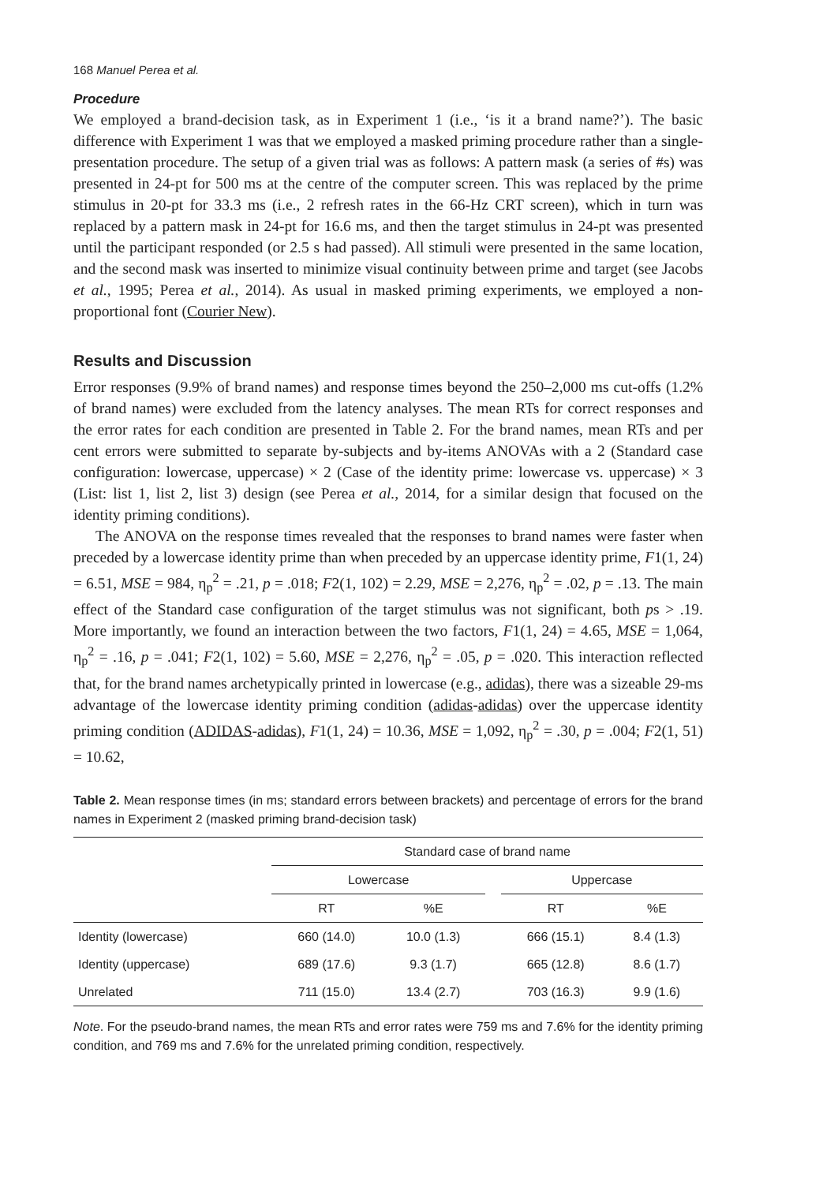168 Manuel Perea et al.
Procedure
We employed a brand-decision task, as in Experiment 1 (i.e., ‘is it a brand name?’). The basic difference with Experiment 1 was that we employed a masked priming procedure rather than a single-presentation procedure. The setup of a given trial was as follows: A pattern mask (a series of #s) was presented in 24-pt for 500 ms at the centre of the computer screen. This was replaced by the prime stimulus in 20-pt for 33.3 ms (i.e., 2 refresh rates in the 66-Hz CRT screen), which in turn was replaced by a pattern mask in 24-pt for 16.6 ms, and then the target stimulus in 24-pt was presented until the participant responded (or 2.5 s had passed). All stimuli were presented in the same location, and the second mask was inserted to minimize visual continuity between prime and target (see Jacobs et al., 1995; Perea et al., 2014). As usual in masked priming experiments, we employed a non-proportional font (Courier New).
Results and Discussion
Error responses (9.9% of brand names) and response times beyond the 250–2,000 ms cut-offs (1.2% of brand names) were excluded from the latency analyses. The mean RTs for correct responses and the error rates for each condition are presented in Table 2. For the brand names, mean RTs and per cent errors were submitted to separate by-subjects and by-items ANOVAs with a 2 (Standard case configuration: lowercase, uppercase) × 2 (Case of the identity prime: lowercase vs. uppercase) × 3 (List: list 1, list 2, list 3) design (see Perea et al., 2014, for a similar design that focused on the identity priming conditions).
The ANOVA on the response times revealed that the responses to brand names were faster when preceded by a lowercase identity prime than when preceded by an uppercase identity prime, F1(1, 24) = 6.51, MSE = 984, η<sub>p</sub><sup>2</sup> = .21, p = .018; F2(1, 102) = 2.29, MSE = 2,276, η<sub>p</sub><sup>2</sup> = .02, p = .13. The main effect of the Standard case configuration of the target stimulus was not significant, both ps > .19. More importantly, we found an interaction between the two factors, F1(1, 24) = 4.65, MSE = 1,064, η<sub>p</sub><sup>2</sup> = .16, p = .041; F2(1, 102) = 5.60, MSE = 2,276, η<sub>p</sub><sup>2</sup> = .05, p = .020. This interaction reflected that, for the brand names archetypically printed in lowercase (e.g., adidas), there was a sizeable 29-ms advantage of the lowercase identity priming condition (adidas-adidas) over the uppercase identity priming condition (ADIDAS-adidas), F1(1, 24) = 10.36, MSE = 1,092, η<sub>p</sub><sup>2</sup> = .30, p = .004; F2(1, 51) = 10.62,
Table 2. Mean response times (in ms; standard errors between brackets) and percentage of errors for the brand names in Experiment 2 (masked priming brand-decision task)
| | Standard case of brand name | | | | |
| --- | --- | --- | --- | --- | --- |
| | Lowercase | | | Uppercase | |
| | RT | %E | | RT | %E |
| Identity (lowercase) | 660 (14.0) | 10.0 (1.3) | | 666 (15.1) | 8.4 (1.3) |
| Identity (uppercase) | 689 (17.6) | 9.3 (1.7) | | 665 (12.8) | 8.6 (1.7) |
| Unrelated | 711 (15.0) | 13.4 (2.7) | | 703 (16.3) | 9.9 (1.6) |
Note. For the pseudo-brand names, the mean RTs and error rates were 759 ms and 7.6% for the identity priming condition, and 769 ms and 7.6% for the unrelated priming condition, respectively.